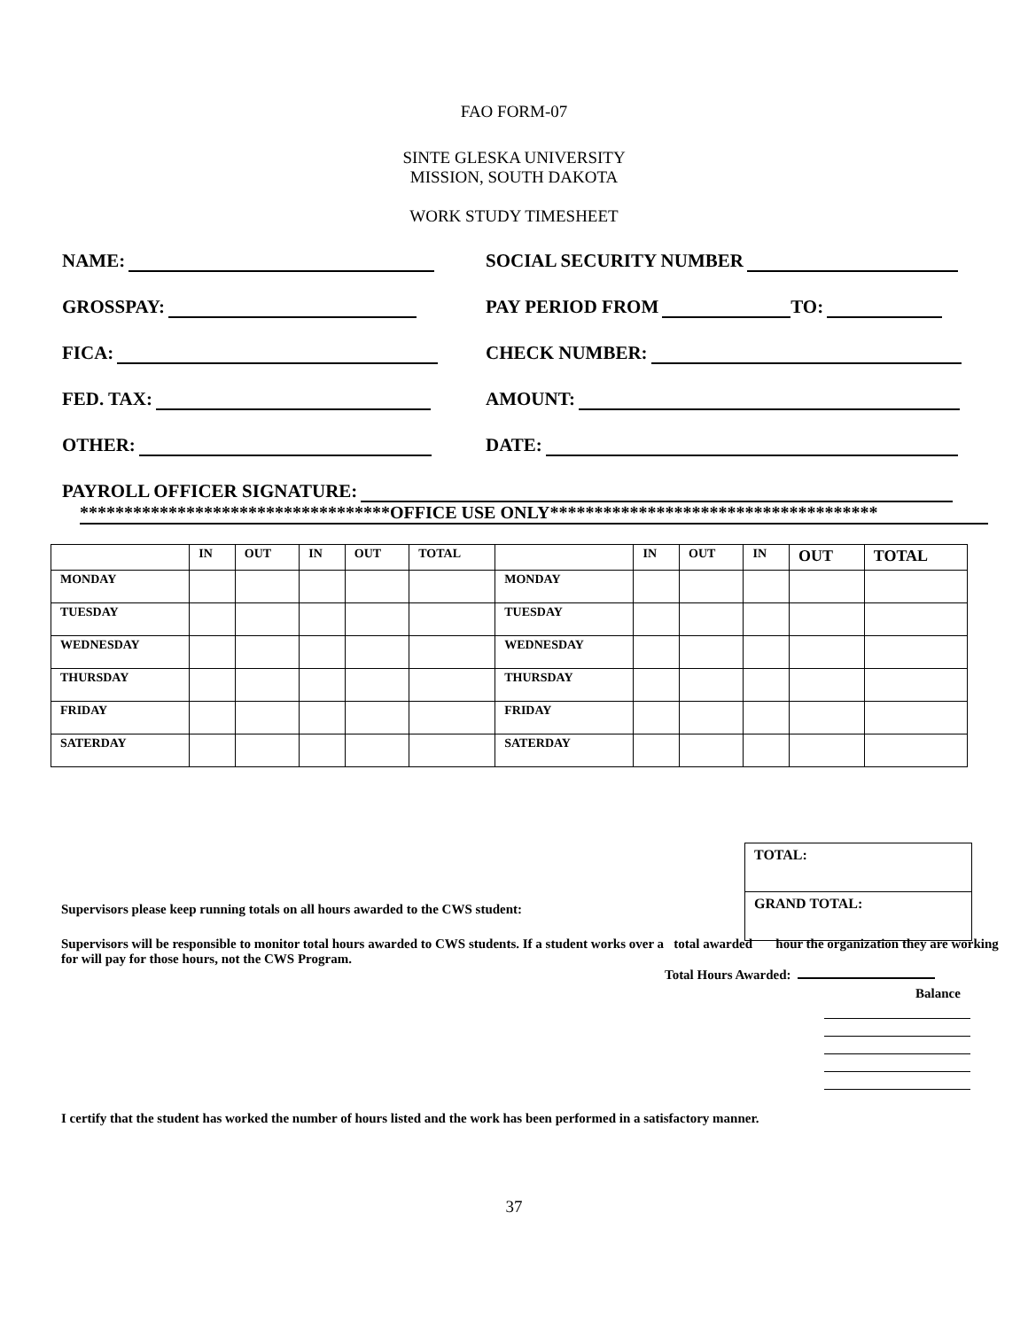FAO FORM-07
SINTE GLESKA UNIVERSITY
MISSION, SOUTH DAKOTA
WORK STUDY TIMESHEET
NAME:
SOCIAL SECURITY NUMBER
GROSSPAY:
PAY PERIOD FROM TO:
FICA:
CHECK NUMBER:
FED. TAX:
AMOUNT:
OTHER:
DATE:
PAYROLL OFFICER SIGNATURE:
***********************************OFFICE USE ONLY*************************************
| | IN | OUT | IN | OUT | TOTAL | | IN | OUT | IN | OUT | TOTAL |
| --- | --- | --- | --- | --- | --- | --- | --- | --- | --- | --- | --- |
| MONDAY | | | | | | MONDAY | | | | | |
| TUESDAY | | | | | | TUESDAY | | | | | |
| WEDNESDAY | | | | | | WEDNESDAY | | | | | |
| THURSDAY | | | | | | THURSDAY | | | | | |
| FRIDAY | | | | | | FRIDAY | | | | | |
| SATERDAY | | | | | | SATERDAY | | | | | |
TOTAL:
GRAND TOTAL:
Supervisors please keep running totals on all hours awarded to the CWS student:
Supervisors will be responsible to monitor total hours awarded to CWS students. If a student works over a total awarded hour the organization they are working for will pay for those hours, not the CWS Program.
Total Hours Awarded:
Balance
I certify that the student has worked the number of hours listed and the work has been performed in a satisfactory manner.
37